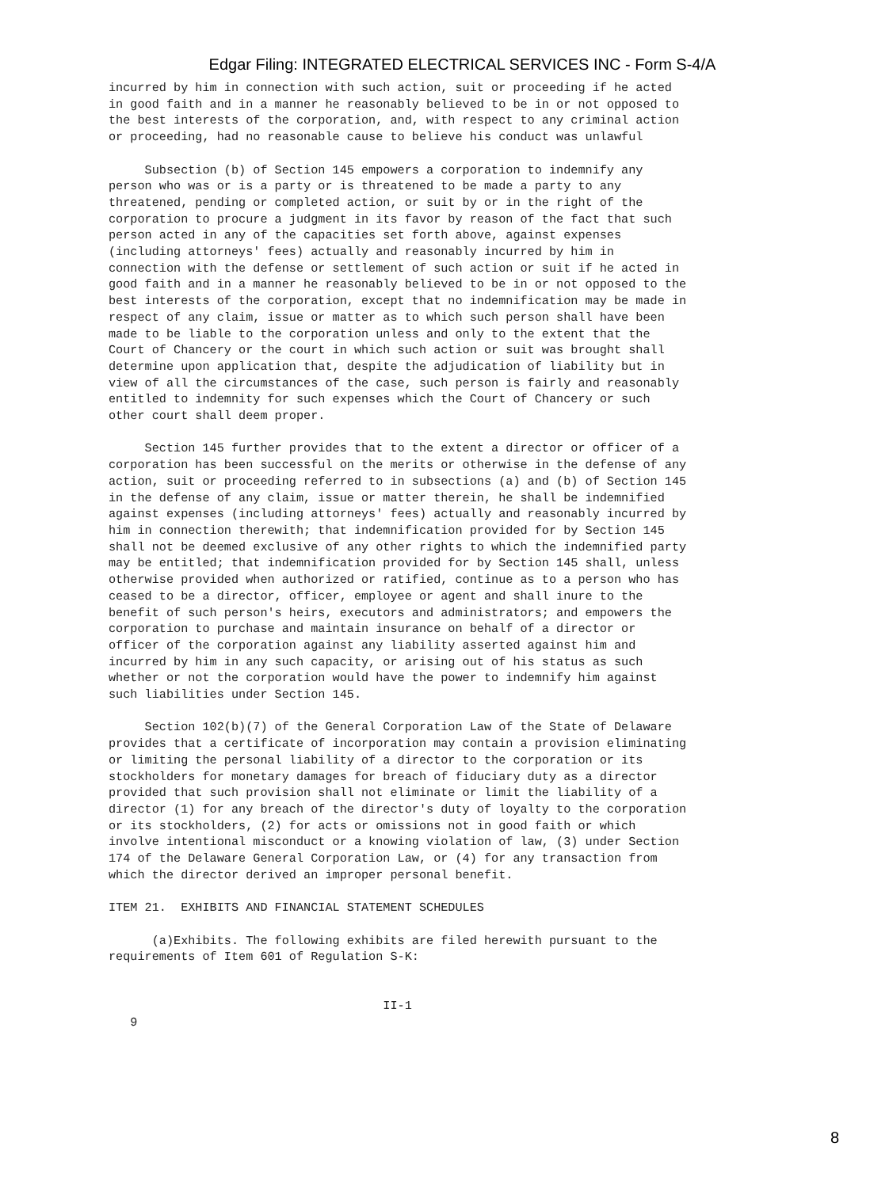Edgar Filing: INTEGRATED ELECTRICAL SERVICES INC - Form S-4/A
incurred by him in connection with such action, suit or proceeding if he acted
in good faith and in a manner he reasonably believed to be in or not opposed to
the best interests of the corporation, and, with respect to any criminal action
or proceeding, had no reasonable cause to believe his conduct was unlawful

     Subsection (b) of Section 145 empowers a corporation to indemnify any
person who was or is a party or is threatened to be made a party to any
threatened, pending or completed action, or suit by or in the right of the
corporation to procure a judgment in its favor by reason of the fact that such
person acted in any of the capacities set forth above, against expenses
(including attorneys' fees) actually and reasonably incurred by him in
connection with the defense or settlement of such action or suit if he acted in
good faith and in a manner he reasonably believed to be in or not opposed to the
best interests of the corporation, except that no indemnification may be made in
respect of any claim, issue or matter as to which such person shall have been
made to be liable to the corporation unless and only to the extent that the
Court of Chancery or the court in which such action or suit was brought shall
determine upon application that, despite the adjudication of liability but in
view of all the circumstances of the case, such person is fairly and reasonably
entitled to indemnity for such expenses which the Court of Chancery or such
other court shall deem proper.

     Section 145 further provides that to the extent a director or officer of a
corporation has been successful on the merits or otherwise in the defense of any
action, suit or proceeding referred to in subsections (a) and (b) of Section 145
in the defense of any claim, issue or matter therein, he shall be indemnified
against expenses (including attorneys' fees) actually and reasonably incurred by
him in connection therewith; that indemnification provided for by Section 145
shall not be deemed exclusive of any other rights to which the indemnified party
may be entitled; that indemnification provided for by Section 145 shall, unless
otherwise provided when authorized or ratified, continue as to a person who has
ceased to be a director, officer, employee or agent and shall inure to the
benefit of such person's heirs, executors and administrators; and empowers the
corporation to purchase and maintain insurance on behalf of a director or
officer of the corporation against any liability asserted against him and
incurred by him in any such capacity, or arising out of his status as such
whether or not the corporation would have the power to indemnify him against
such liabilities under Section 145.

     Section 102(b)(7) of the General Corporation Law of the State of Delaware
provides that a certificate of incorporation may contain a provision eliminating
or limiting the personal liability of a director to the corporation or its
stockholders for monetary damages for breach of fiduciary duty as a director
provided that such provision shall not eliminate or limit the liability of a
director (1) for any breach of the director's duty of loyalty to the corporation
or its stockholders, (2) for acts or omissions not in good faith or which
involve intentional misconduct or a knowing violation of law, (3) under Section
174 of the Delaware General Corporation Law, or (4) for any transaction from
which the director derived an improper personal benefit.

ITEM 21.  EXHIBITS AND FINANCIAL STATEMENT SCHEDULES

      (a)Exhibits. The following exhibits are filed herewith pursuant to the
requirements of Item 601 of Regulation S-K:


                                      II-1
   9
8